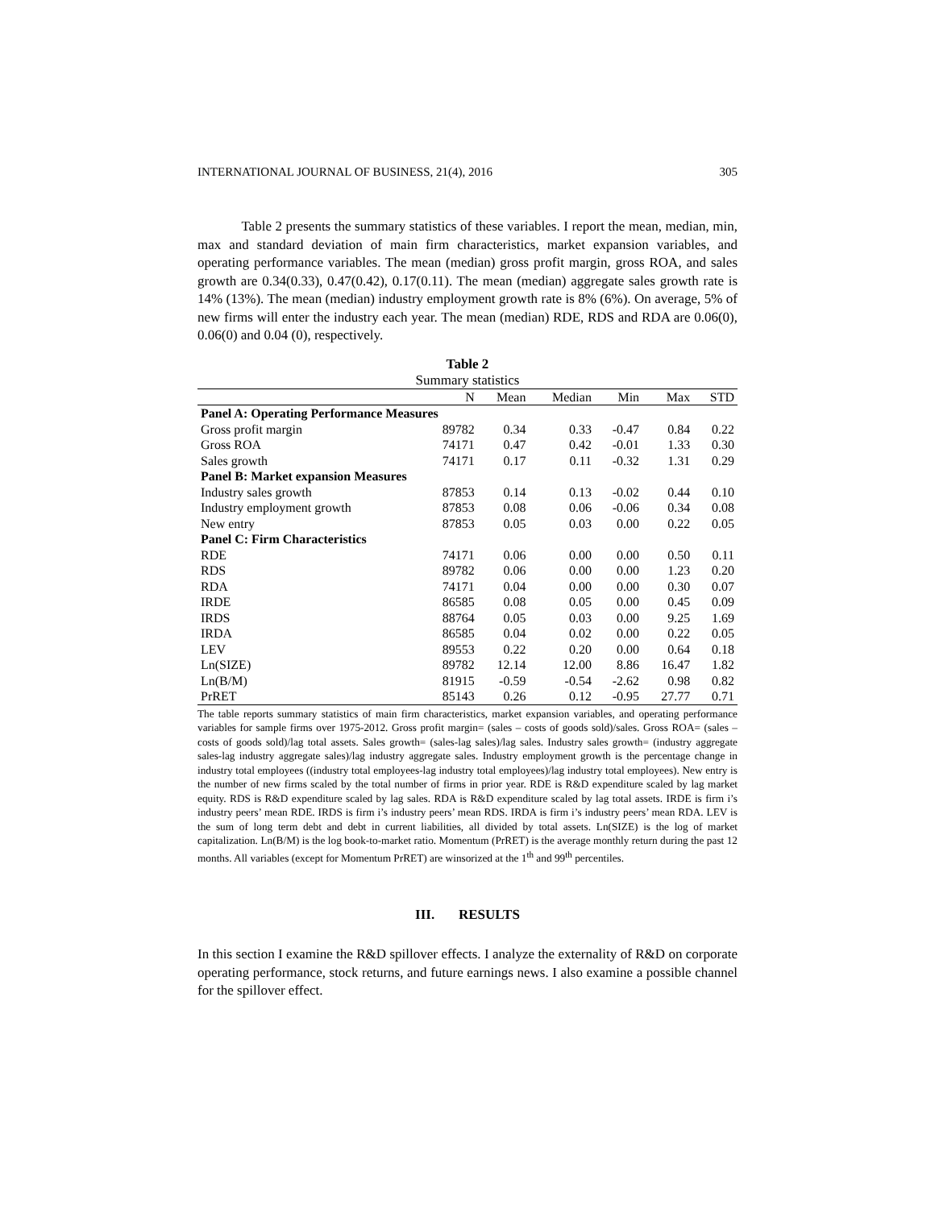INTERNATIONAL JOURNAL OF BUSINESS, 21(4), 2016 305
Table 2 presents the summary statistics of these variables. I report the mean, median, min, max and standard deviation of main firm characteristics, market expansion variables, and operating performance variables. The mean (median) gross profit margin, gross ROA, and sales growth are 0.34(0.33), 0.47(0.42), 0.17(0.11). The mean (median) aggregate sales growth rate is 14% (13%). The mean (median) industry employment growth rate is 8% (6%). On average, 5% of new firms will enter the industry each year. The mean (median) RDE, RDS and RDA are 0.06(0), 0.06(0) and 0.04 (0), respectively.
Table 2
Summary statistics
| | N | Mean | Median | Min | Max | STD |
| --- | --- | --- | --- | --- | --- | --- |
| Panel A: Operating Performance Measures | | | | | | |
| Gross profit margin | 89782 | 0.34 | 0.33 | -0.47 | 0.84 | 0.22 |
| Gross ROA | 74171 | 0.47 | 0.42 | -0.01 | 1.33 | 0.30 |
| Sales growth | 74171 | 0.17 | 0.11 | -0.32 | 1.31 | 0.29 |
| Panel B: Market expansion Measures | | | | | | |
| Industry sales growth | 87853 | 0.14 | 0.13 | -0.02 | 0.44 | 0.10 |
| Industry employment growth | 87853 | 0.08 | 0.06 | -0.06 | 0.34 | 0.08 |
| New entry | 87853 | 0.05 | 0.03 | 0.00 | 0.22 | 0.05 |
| Panel C: Firm Characteristics | | | | | | |
| RDE | 74171 | 0.06 | 0.00 | 0.00 | 0.50 | 0.11 |
| RDS | 89782 | 0.06 | 0.00 | 0.00 | 1.23 | 0.20 |
| RDA | 74171 | 0.04 | 0.00 | 0.00 | 0.30 | 0.07 |
| IRDE | 86585 | 0.08 | 0.05 | 0.00 | 0.45 | 0.09 |
| IRDS | 88764 | 0.05 | 0.03 | 0.00 | 9.25 | 1.69 |
| IRDA | 86585 | 0.04 | 0.02 | 0.00 | 0.22 | 0.05 |
| LEV | 89553 | 0.22 | 0.20 | 0.00 | 0.64 | 0.18 |
| Ln(SIZE) | 89782 | 12.14 | 12.00 | 8.86 | 16.47 | 1.82 |
| Ln(B/M) | 81915 | -0.59 | -0.54 | -2.62 | 0.98 | 0.82 |
| PrRET | 85143 | 0.26 | 0.12 | -0.95 | 27.77 | 0.71 |
The table reports summary statistics of main firm characteristics, market expansion variables, and operating performance variables for sample firms over 1975-2012. Gross profit margin= (sales – costs of goods sold)/sales. Gross ROA= (sales – costs of goods sold)/lag total assets. Sales growth= (sales-lag sales)/lag sales. Industry sales growth= (industry aggregate sales-lag industry aggregate sales)/lag industry aggregate sales. Industry employment growth is the percentage change in industry total employees ((industry total employees-lag industry total employees)/lag industry total employees). New entry is the number of new firms scaled by the total number of firms in prior year. RDE is R&D expenditure scaled by lag market equity. RDS is R&D expenditure scaled by lag sales. RDA is R&D expenditure scaled by lag total assets. IRDE is firm i’s industry peers’ mean RDE. IRDS is firm i’s industry peers’ mean RDS. IRDA is firm i’s industry peers’ mean RDA. LEV is the sum of long term debt and debt in current liabilities, all divided by total assets. Ln(SIZE) is the log of market capitalization. Ln(B/M) is the log book-to-market ratio. Momentum (PrRET) is the average monthly return during the past 12 months. All variables (except for Momentum PrRET) are winsorized at the 1<sup>th</sup> and 99<sup>th</sup> percentiles.
III. RESULTS
In this section I examine the R&D spillover effects. I analyze the externality of R&D on corporate operating performance, stock returns, and future earnings news. I also examine a possible channel for the spillover effect.